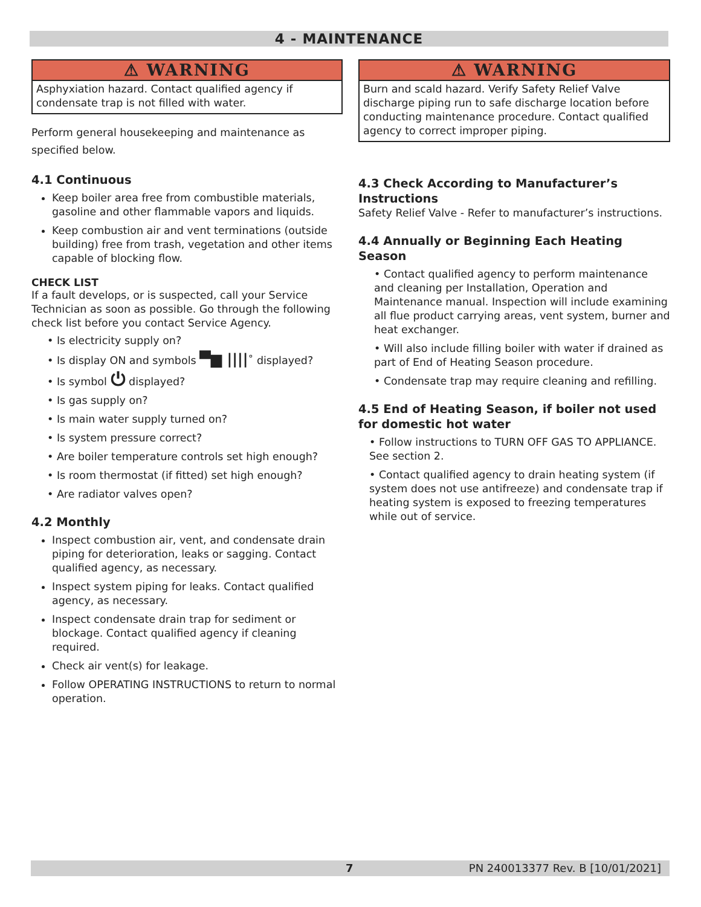4 - MAINTENANCE
⚠ WARNING
Asphyxiation hazard. Contact qualified agency if condensate trap is not filled with water.
Perform general housekeeping and maintenance as specified below.
4.1 Continuous
Keep boiler area free from combustible materials, gasoline and other flammable vapors and liquids.
Keep combustion air and vent terminations (outside building) free from trash, vegetation and other items capable of blocking flow.
CHECK LIST
If a fault develops, or is suspected, call your Service Technician as soon as possible. Go through the following check list before you contact Service Agency.
• Is electricity supply on?
• Is display ON and symbols ▀▆ ||||˚ displayed?
• Is symbol ⏻ displayed?
• Is gas supply on?
• Is main water supply turned on?
• Is system pressure correct?
• Are boiler temperature controls set high enough?
• Is room thermostat (if fitted) set high enough?
• Are radiator valves open?
4.2 Monthly
Inspect combustion air, vent, and condensate drain piping for deterioration, leaks or sagging. Contact qualified agency, as necessary.
Inspect system piping for leaks. Contact qualified agency, as necessary.
Inspect condensate drain trap for sediment or blockage. Contact qualified agency if cleaning required.
Check air vent(s) for leakage.
Follow OPERATING INSTRUCTIONS to return to normal operation.
⚠ WARNING
Burn and scald hazard. Verify Safety Relief Valve discharge piping run to safe discharge location before conducting maintenance procedure. Contact qualified agency to correct improper piping.
4.3 Check According to Manufacturer’s Instructions
Safety Relief Valve - Refer to manufacturer’s instructions.
4.4 Annually or Beginning Each Heating Season
• Contact qualified agency to perform maintenance and cleaning per Installation, Operation and Maintenance manual. Inspection will include examining all flue product carrying areas, vent system, burner and heat exchanger.
• Will also include filling boiler with water if drained as part of End of Heating Season procedure.
• Condensate trap may require cleaning and refilling.
4.5 End of Heating Season, if boiler not used for domestic hot water
• Follow instructions to TURN OFF GAS TO APPLIANCE. See section 2.
• Contact qualified agency to drain heating system (if system does not use antifreeze) and condensate trap if heating system is exposed to freezing temperatures while out of service.
7 PN 240013377 Rev. B [10/01/2021]